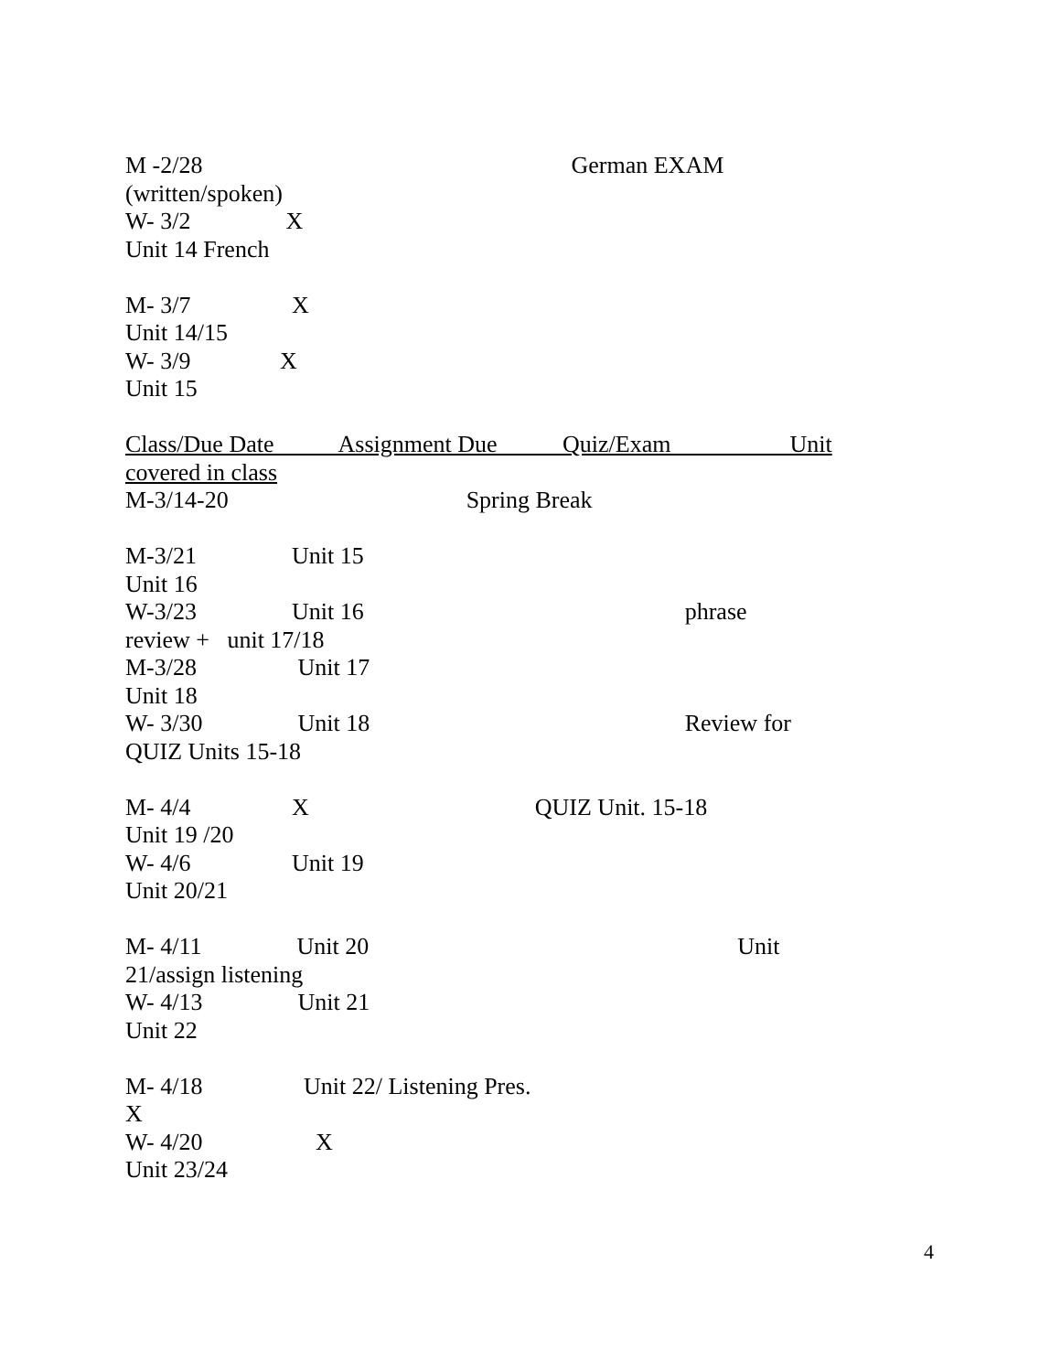M -2/28 German EXAM
(written/spoken)
W- 3/2 X
Unit 14 French
M- 3/7 X
Unit 14/15
W- 3/9 X
Unit 15
Class/Due Date Assignment Due Quiz/Exam Unit
covered in class
M-3/14-20 Spring Break
M-3/21 Unit 15
Unit 16
W-3/23 Unit 16 phrase
review + unit 17/18
M-3/28 Unit 17
Unit 18
W- 3/30 Unit 18 Review for
QUIZ Units 15-18
M- 4/4 X QUIZ Unit. 15-18
Unit 19 /20
W- 4/6 Unit 19
Unit 20/21
M- 4/11 Unit 20 Unit
21/assign listening
W- 4/13 Unit 21
Unit 22
M- 4/18 Unit 22/ Listening Pres.
X
W- 4/20 X
Unit 23/24
4